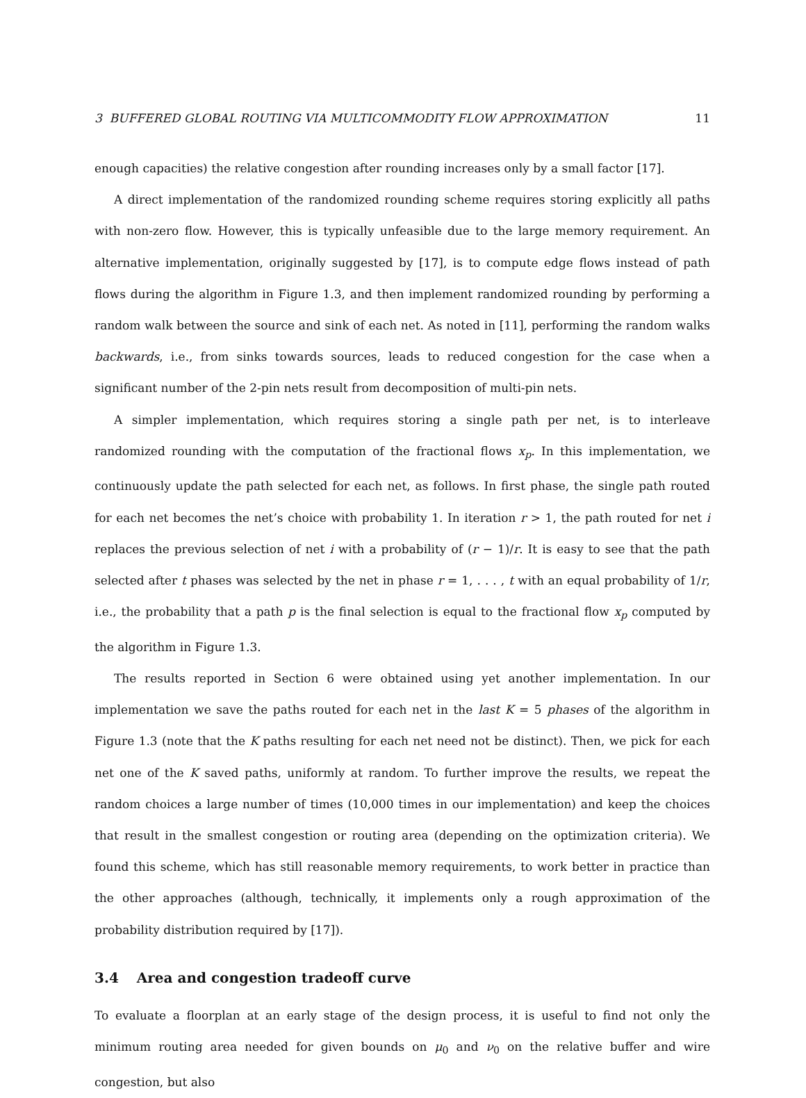3 BUFFERED GLOBAL ROUTING VIA MULTICOMMODITY FLOW APPROXIMATION 11
enough capacities) the relative congestion after rounding increases only by a small factor [17].
A direct implementation of the randomized rounding scheme requires storing explicitly all paths with non-zero flow. However, this is typically unfeasible due to the large memory requirement. An alternative implementation, originally suggested by [17], is to compute edge flows instead of path flows during the algorithm in Figure 1.3, and then implement randomized rounding by performing a random walk between the source and sink of each net. As noted in [11], performing the random walks backwards, i.e., from sinks towards sources, leads to reduced congestion for the case when a significant number of the 2-pin nets result from decomposition of multi-pin nets.
A simpler implementation, which requires storing a single path per net, is to interleave randomized rounding with the computation of the fractional flows x<sub>p</sub>. In this implementation, we continuously update the path selected for each net, as follows. In first phase, the single path routed for each net becomes the net’s choice with probability 1. In iteration r > 1, the path routed for net i replaces the previous selection of net i with a probability of (r − 1)/r. It is easy to see that the path selected after t phases was selected by the net in phase r = 1, . . . , t with an equal probability of 1/r, i.e., the probability that a path p is the final selection is equal to the fractional flow x<sub>p</sub> computed by the algorithm in Figure 1.3.
The results reported in Section 6 were obtained using yet another implementation. In our implementation we save the paths routed for each net in the last K = 5 phases of the algorithm in Figure 1.3 (note that the K paths resulting for each net need not be distinct). Then, we pick for each net one of the K saved paths, uniformly at random. To further improve the results, we repeat the random choices a large number of times (10,000 times in our implementation) and keep the choices that result in the smallest congestion or routing area (depending on the optimization criteria). We found this scheme, which has still reasonable memory requirements, to work better in practice than the other approaches (although, technically, it implements only a rough approximation of the probability distribution required by [17]).
3.4 Area and congestion tradeoff curve
To evaluate a floorplan at an early stage of the design process, it is useful to find not only the minimum routing area needed for given bounds on μ<sub>0</sub> and ν<sub>0</sub> on the relative buffer and wire congestion, but also